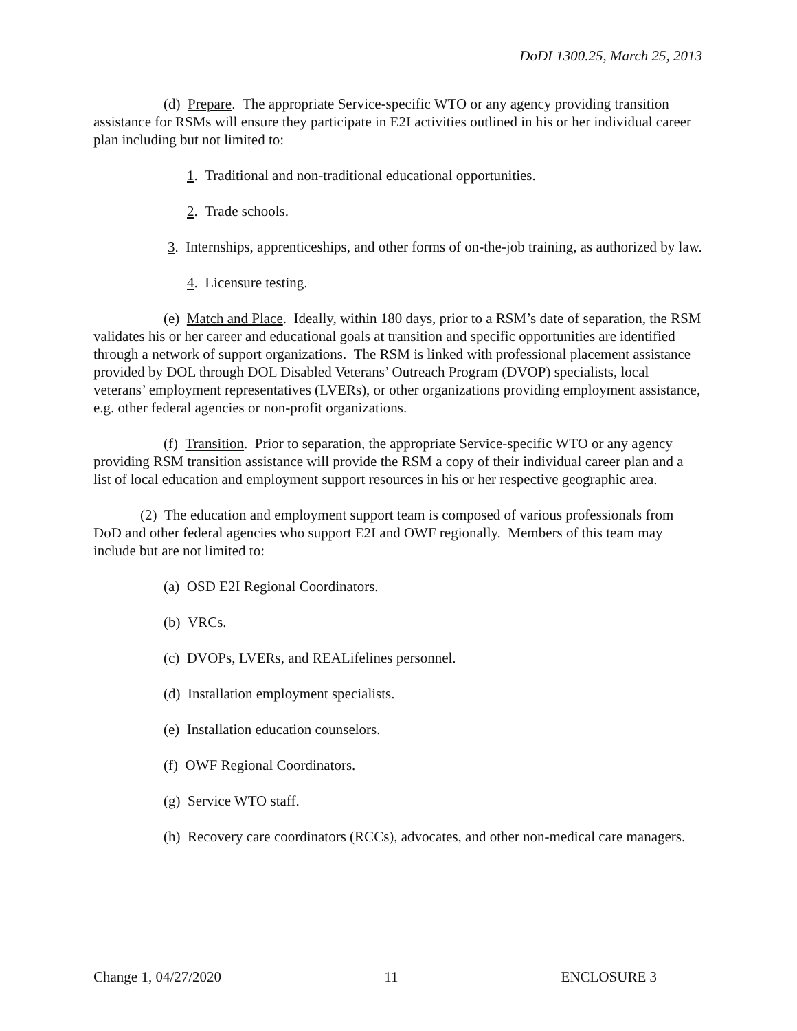DoDI 1300.25, March 25, 2013
(d) Prepare. The appropriate Service-specific WTO or any agency providing transition assistance for RSMs will ensure they participate in E2I activities outlined in his or her individual career plan including but not limited to:
1. Traditional and non-traditional educational opportunities.
2. Trade schools.
3. Internships, apprenticeships, and other forms of on-the-job training, as authorized by law.
4. Licensure testing.
(e) Match and Place. Ideally, within 180 days, prior to a RSM’s date of separation, the RSM validates his or her career and educational goals at transition and specific opportunities are identified through a network of support organizations. The RSM is linked with professional placement assistance provided by DOL through DOL Disabled Veterans’ Outreach Program (DVOP) specialists, local veterans’ employment representatives (LVERs), or other organizations providing employment assistance, e.g. other federal agencies or non-profit organizations.
(f) Transition. Prior to separation, the appropriate Service-specific WTO or any agency providing RSM transition assistance will provide the RSM a copy of their individual career plan and a list of local education and employment support resources in his or her respective geographic area.
(2) The education and employment support team is composed of various professionals from DoD and other federal agencies who support E2I and OWF regionally. Members of this team may include but are not limited to:
(a) OSD E2I Regional Coordinators.
(b) VRCs.
(c) DVOPs, LVERs, and REALifelines personnel.
(d) Installation employment specialists.
(e) Installation education counselors.
(f) OWF Regional Coordinators.
(g) Service WTO staff.
(h) Recovery care coordinators (RCCs), advocates, and other non-medical care managers.
Change 1, 04/27/2020 11 ENCLOSURE 3